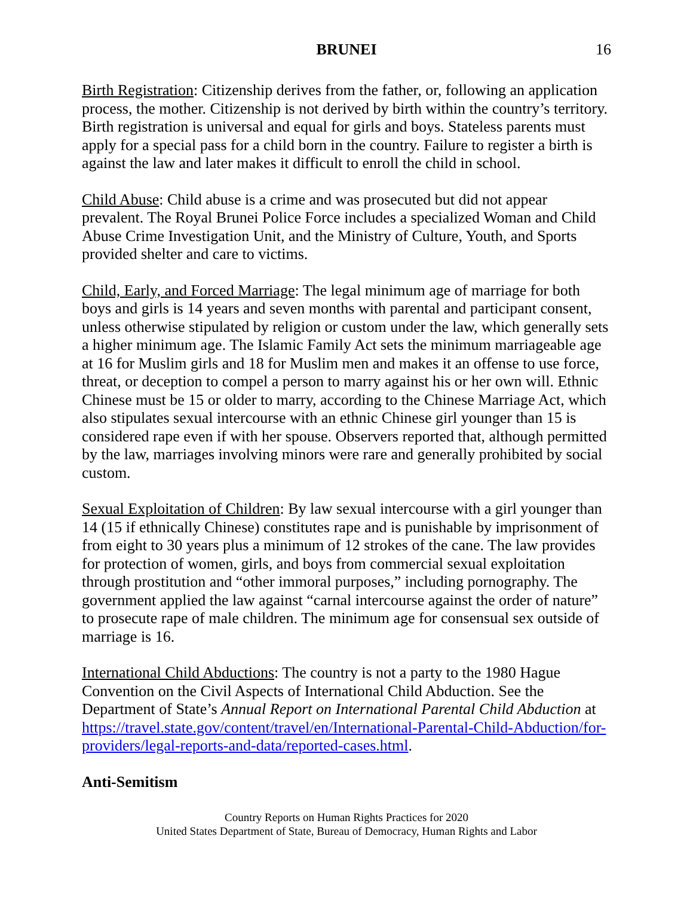BRUNEI 16
Birth Registration: Citizenship derives from the father, or, following an application process, the mother. Citizenship is not derived by birth within the country’s territory. Birth registration is universal and equal for girls and boys. Stateless parents must apply for a special pass for a child born in the country. Failure to register a birth is against the law and later makes it difficult to enroll the child in school.
Child Abuse: Child abuse is a crime and was prosecuted but did not appear prevalent. The Royal Brunei Police Force includes a specialized Woman and Child Abuse Crime Investigation Unit, and the Ministry of Culture, Youth, and Sports provided shelter and care to victims.
Child, Early, and Forced Marriage: The legal minimum age of marriage for both boys and girls is 14 years and seven months with parental and participant consent, unless otherwise stipulated by religion or custom under the law, which generally sets a higher minimum age. The Islamic Family Act sets the minimum marriageable age at 16 for Muslim girls and 18 for Muslim men and makes it an offense to use force, threat, or deception to compel a person to marry against his or her own will. Ethnic Chinese must be 15 or older to marry, according to the Chinese Marriage Act, which also stipulates sexual intercourse with an ethnic Chinese girl younger than 15 is considered rape even if with her spouse. Observers reported that, although permitted by the law, marriages involving minors were rare and generally prohibited by social custom.
Sexual Exploitation of Children: By law sexual intercourse with a girl younger than 14 (15 if ethnically Chinese) constitutes rape and is punishable by imprisonment of from eight to 30 years plus a minimum of 12 strokes of the cane. The law provides for protection of women, girls, and boys from commercial sexual exploitation through prostitution and “other immoral purposes,” including pornography. The government applied the law against “carnal intercourse against the order of nature” to prosecute rape of male children. The minimum age for consensual sex outside of marriage is 16.
International Child Abductions: The country is not a party to the 1980 Hague Convention on the Civil Aspects of International Child Abduction. See the Department of State’s Annual Report on International Parental Child Abduction at https://travel.state.gov/content/travel/en/International-Parental-Child-Abduction/for-providers/legal-reports-and-data/reported-cases.html.
Anti-Semitism
Country Reports on Human Rights Practices for 2020
United States Department of State, Bureau of Democracy, Human Rights and Labor